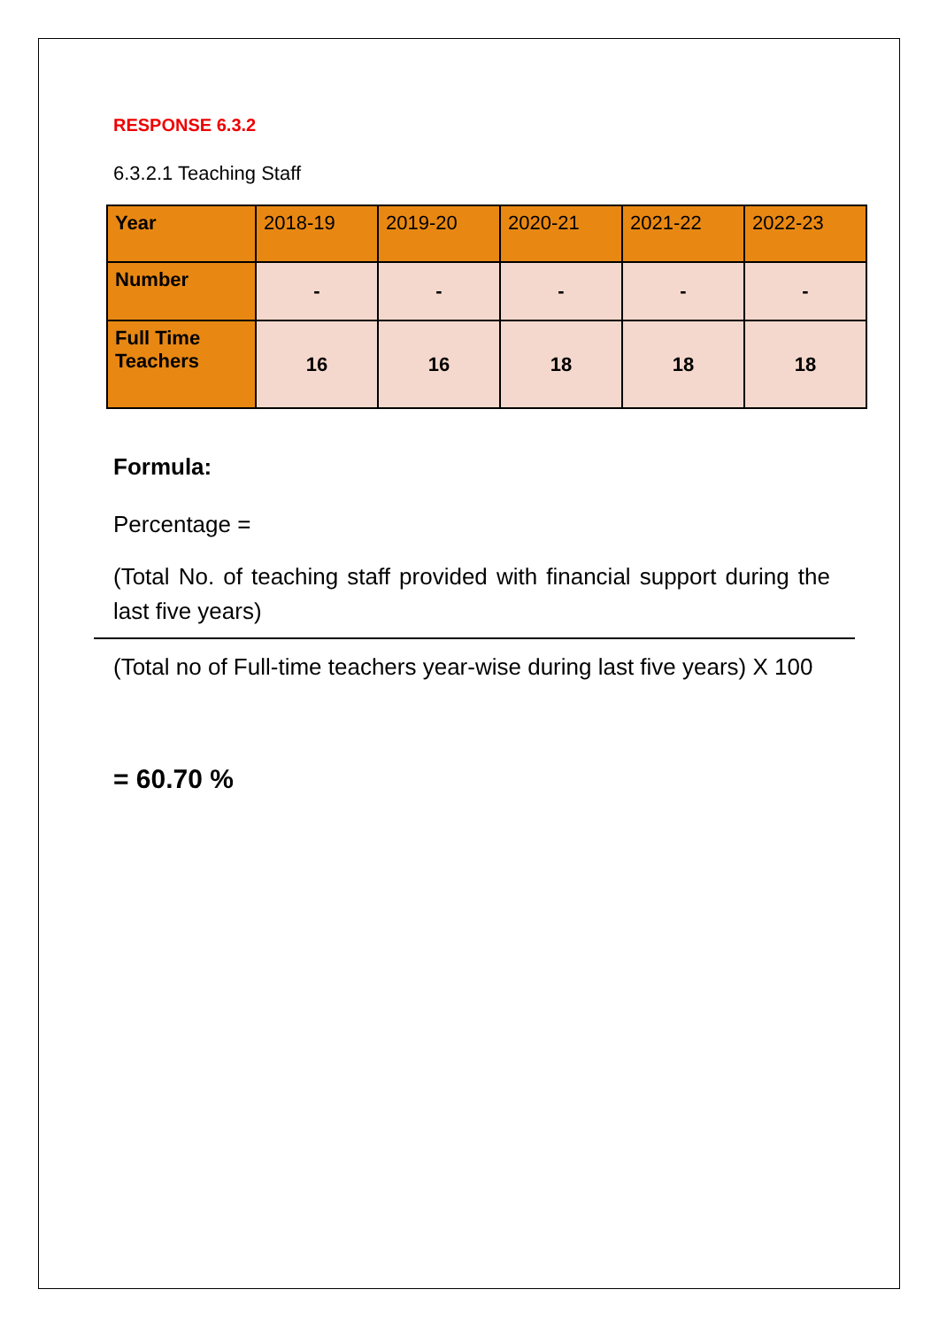RESPONSE 6.3.2
6.3.2.1 Teaching Staff
| Year | 2018-19 | 2019-20 | 2020-21 | 2021-22 | 2022-23 |
| Number | - | - | - | - | - |
| Full Time Teachers | 16 | 16 | 18 | 18 | 18 |
Formula:
Percentage =
(Total No. of teaching staff provided with financial support during the last five years)
(Total no of Full-time teachers year-wise during last five years) X 100
= 60.70 %